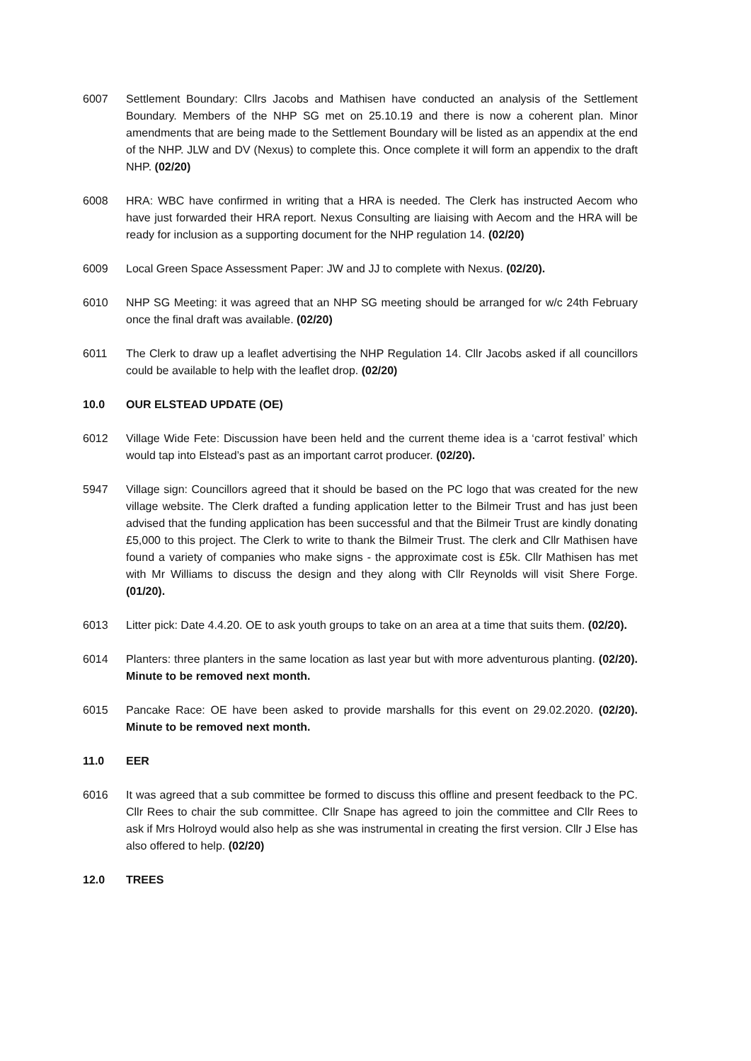6007 Settlement Boundary: Cllrs Jacobs and Mathisen have conducted an analysis of the Settlement Boundary. Members of the NHP SG met on 25.10.19 and there is now a coherent plan. Minor amendments that are being made to the Settlement Boundary will be listed as an appendix at the end of the NHP. JLW and DV (Nexus) to complete this. Once complete it will form an appendix to the draft NHP. (02/20)
6008 HRA: WBC have confirmed in writing that a HRA is needed. The Clerk has instructed Aecom who have just forwarded their HRA report. Nexus Consulting are liaising with Aecom and the HRA will be ready for inclusion as a supporting document for the NHP regulation 14. (02/20)
6009 Local Green Space Assessment Paper: JW and JJ to complete with Nexus. (02/20).
6010 NHP SG Meeting: it was agreed that an NHP SG meeting should be arranged for w/c 24th February once the final draft was available. (02/20)
6011 The Clerk to draw up a leaflet advertising the NHP Regulation 14. Cllr Jacobs asked if all councillors could be available to help with the leaflet drop. (02/20)
10.0 OUR ELSTEAD UPDATE (OE)
6012 Village Wide Fete: Discussion have been held and the current theme idea is a ‘carrot festival’ which would tap into Elstead’s past as an important carrot producer. (02/20).
5947 Village sign: Councillors agreed that it should be based on the PC logo that was created for the new village website. The Clerk drafted a funding application letter to the Bilmeir Trust and has just been advised that the funding application has been successful and that the Bilmeir Trust are kindly donating £5,000 to this project. The Clerk to write to thank the Bilmeir Trust. The clerk and Cllr Mathisen have found a variety of companies who make signs - the approximate cost is £5k. Cllr Mathisen has met with Mr Williams to discuss the design and they along with Cllr Reynolds will visit Shere Forge. (01/20).
6013 Litter pick: Date 4.4.20. OE to ask youth groups to take on an area at a time that suits them. (02/20).
6014 Planters: three planters in the same location as last year but with more adventurous planting. (02/20). Minute to be removed next month.
6015 Pancake Race: OE have been asked to provide marshalls for this event on 29.02.2020. (02/20). Minute to be removed next month.
11.0 EER
6016 It was agreed that a sub committee be formed to discuss this offline and present feedback to the PC. Cllr Rees to chair the sub committee. Cllr Snape has agreed to join the committee and Cllr Rees to ask if Mrs Holroyd would also help as she was instrumental in creating the first version. Cllr J Else has also offered to help. (02/20)
12.0 TREES